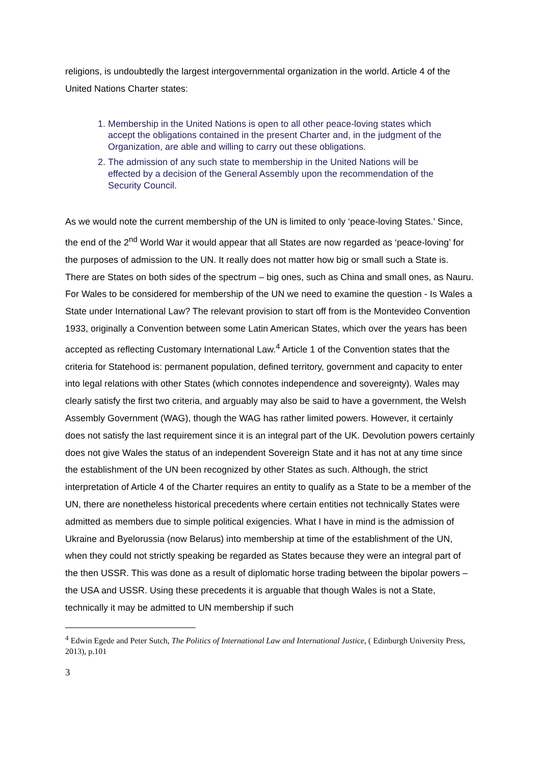religions, is undoubtedly the largest intergovernmental organization in the world. Article 4 of the United Nations Charter states:
1. Membership in the United Nations is open to all other peace-loving states which accept the obligations contained in the present Charter and, in the judgment of the Organization, are able and willing to carry out these obligations.
2. The admission of any such state to membership in the United Nations will be effected by a decision of the General Assembly upon the recommendation of the Security Council.
As we would note the current membership of the UN is limited to only ‘peace-loving States.’ Since, the end of the 2<sup>nd</sup> World War it would appear that all States are now regarded as ‘peace-loving’ for the purposes of admission to the UN. It really does not matter how big or small such a State is. There are States on both sides of the spectrum – big ones, such as China and small ones, as Nauru. For Wales to be considered for membership of the UN we need to examine the question - Is Wales a State under International Law? The relevant provision to start off from is the Montevideo Convention 1933, originally a Convention between some Latin American States, which over the years has been accepted as reflecting Customary International Law.<sup>4</sup> Article 1 of the Convention states that the criteria for Statehood is: permanent population, defined territory, government and capacity to enter into legal relations with other States (which connotes independence and sovereignty). Wales may clearly satisfy the first two criteria, and arguably may also be said to have a government, the Welsh Assembly Government (WAG), though the WAG has rather limited powers. However, it certainly does not satisfy the last requirement since it is an integral part of the UK. Devolution powers certainly does not give Wales the status of an independent Sovereign State and it has not at any time since the establishment of the UN been recognized by other States as such. Although, the strict interpretation of Article 4 of the Charter requires an entity to qualify as a State to be a member of the UN, there are nonetheless historical precedents where certain entities not technically States were admitted as members due to simple political exigencies. What I have in mind is the admission of Ukraine and Byelorussia (now Belarus) into membership at time of the establishment of the UN, when they could not strictly speaking be regarded as States because they were an integral part of the then USSR. This was done as a result of diplomatic horse trading between the bipolar powers – the USA and USSR. Using these precedents it is arguable that though Wales is not a State, technically it may be admitted to UN membership if such
<sup>4</sup> Edwin Egede and Peter Sutch, The Politics of International Law and International Justice, ( Edinburgh University Press, 2013), p.101
3